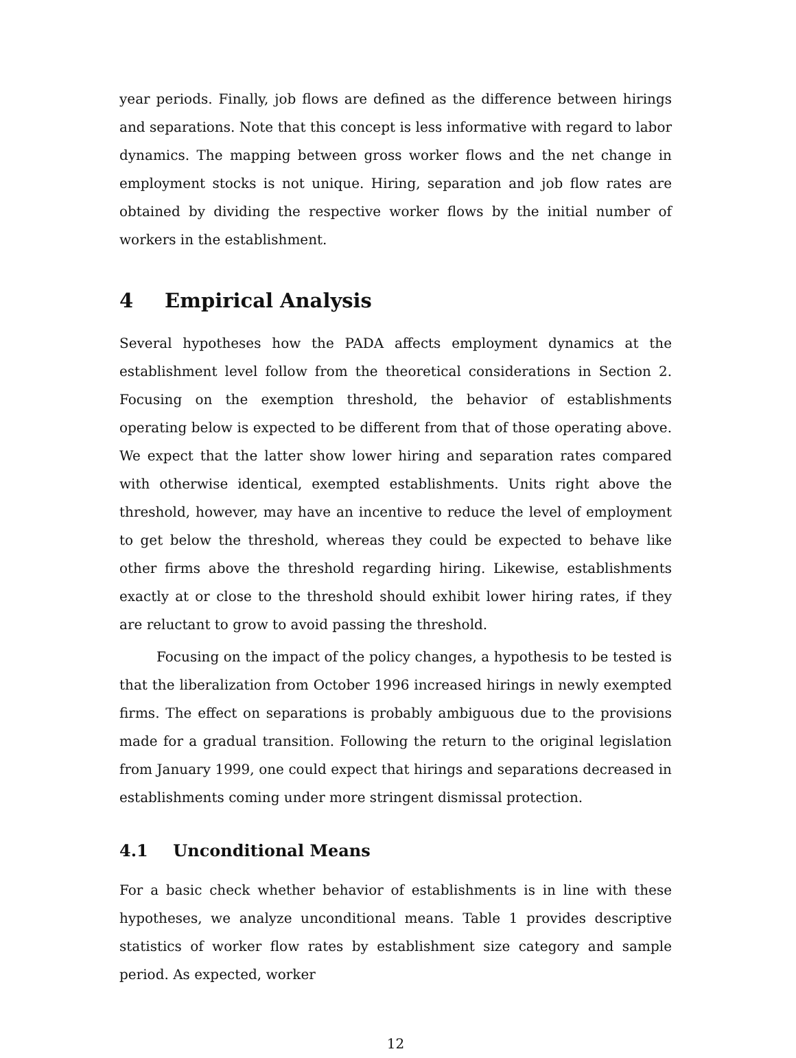year periods. Finally, job flows are defined as the difference between hirings and separations. Note that this concept is less informative with regard to labor dynamics. The mapping between gross worker flows and the net change in employment stocks is not unique. Hiring, separation and job flow rates are obtained by dividing the respective worker flows by the initial number of workers in the establishment.
4 Empirical Analysis
Several hypotheses how the PADA affects employment dynamics at the establishment level follow from the theoretical considerations in Section 2. Focusing on the exemption threshold, the behavior of establishments operating below is expected to be different from that of those operating above. We expect that the latter show lower hiring and separation rates compared with otherwise identical, exempted establishments. Units right above the threshold, however, may have an incentive to reduce the level of employment to get below the threshold, whereas they could be expected to behave like other firms above the threshold regarding hiring. Likewise, establishments exactly at or close to the threshold should exhibit lower hiring rates, if they are reluctant to grow to avoid passing the threshold.
Focusing on the impact of the policy changes, a hypothesis to be tested is that the liberalization from October 1996 increased hirings in newly exempted firms. The effect on separations is probably ambiguous due to the provisions made for a gradual transition. Following the return to the original legislation from January 1999, one could expect that hirings and separations decreased in establishments coming under more stringent dismissal protection.
4.1 Unconditional Means
For a basic check whether behavior of establishments is in line with these hypotheses, we analyze unconditional means. Table 1 provides descriptive statistics of worker flow rates by establishment size category and sample period. As expected, worker
12